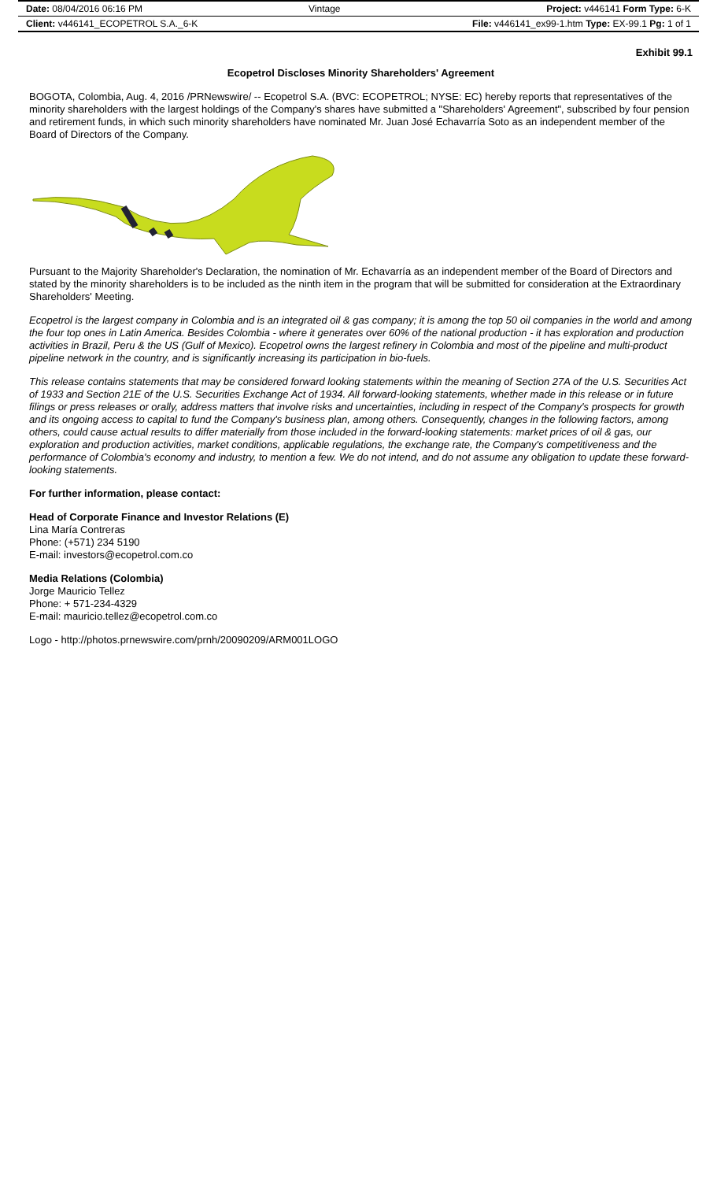| Date: 08/04/2016 06:16 PM | Vintage | Project: v446141 Form Type: 6-K |
| Client: v446141_ECOPETROL S.A._6-K | | File: v446141_ex99-1.htm Type: EX-99.1 Pg: 1 of 1 |
Exhibit 99.1
Ecopetrol Discloses Minority Shareholders' Agreement
BOGOTA, Colombia, Aug. 4, 2016 /PRNewswire/ -- Ecopetrol S.A. (BVC: ECOPETROL; NYSE: EC) hereby reports that representatives of the minority shareholders with the largest holdings of the Company's shares have submitted a "Shareholders' Agreement", subscribed by four pension and retirement funds, in which such minority shareholders have nominated Mr. Juan José Echavarría Soto as an independent member of the Board of Directors of the Company.
Pursuant to the Majority Shareholder's Declaration, the nomination of Mr. Echavarría as an independent member of the Board of Directors and stated by the minority shareholders is to be included as the ninth item in the program that will be submitted for consideration at the Extraordinary Shareholders' Meeting.
Ecopetrol is the largest company in Colombia and is an integrated oil & gas company; it is among the top 50 oil companies in the world and among the four top ones in Latin America. Besides Colombia - where it generates over 60% of the national production - it has exploration and production activities in Brazil, Peru & the US (Gulf of Mexico). Ecopetrol owns the largest refinery in Colombia and most of the pipeline and multi-product pipeline network in the country, and is significantly increasing its participation in bio-fuels.
This release contains statements that may be considered forward looking statements within the meaning of Section 27A of the U.S. Securities Act of 1933 and Section 21E of the U.S. Securities Exchange Act of 1934. All forward-looking statements, whether made in this release or in future filings or press releases or orally, address matters that involve risks and uncertainties, including in respect of the Company's prospects for growth and its ongoing access to capital to fund the Company's business plan, among others. Consequently, changes in the following factors, among others, could cause actual results to differ materially from those included in the forward-looking statements: market prices of oil & gas, our exploration and production activities, market conditions, applicable regulations, the exchange rate, the Company's competitiveness and the performance of Colombia's economy and industry, to mention a few. We do not intend, and do not assume any obligation to update these forward-looking statements.
For further information, please contact:
Head of Corporate Finance and Investor Relations (E)
Lina María Contreras
Phone: (+571) 234 5190
E-mail: investors@ecopetrol.com.co
Media Relations (Colombia)
Jorge Mauricio Tellez
Phone: + 571-234-4329
E-mail: mauricio.tellez@ecopetrol.com.co
Logo - http://photos.prnewswire.com/prnh/20090209/ARM001LOGO